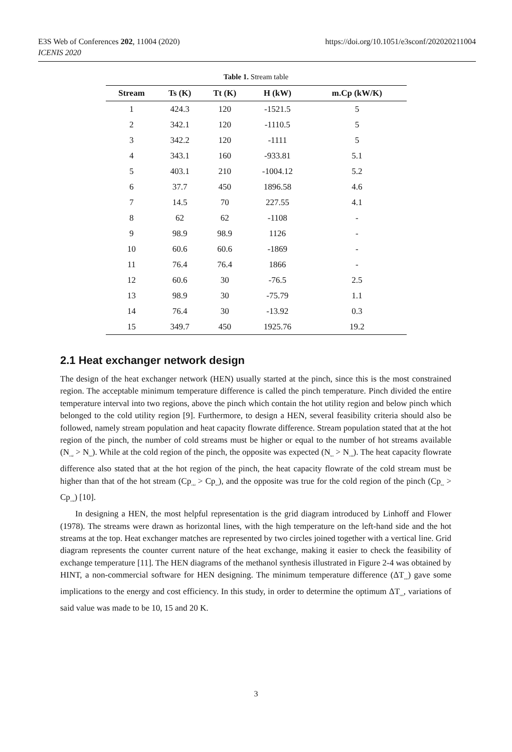E3S Web of Conferences 202, 11004 (2020)
ICENIS 2020 https://doi.org/10.1051/e3sconf/202020211004
Table 1. Stream table
| Stream | Ts (K) | Tt (K) | H (kW) | m.Cp (kW/K) |
| --- | --- | --- | --- | --- |
| 1 | 424.3 | 120 | -1521.5 | 5 |
| 2 | 342.1 | 120 | -1110.5 | 5 |
| 3 | 342.2 | 120 | -1111 | 5 |
| 4 | 343.1 | 160 | -933.81 | 5.1 |
| 5 | 403.1 | 210 | -1004.12 | 5.2 |
| 6 | 37.7 | 450 | 1896.58 | 4.6 |
| 7 | 14.5 | 70 | 227.55 | 4.1 |
| 8 | 62 | 62 | -1108 | - |
| 9 | 98.9 | 98.9 | 1126 | - |
| 10 | 60.6 | 60.6 | -1869 | - |
| 11 | 76.4 | 76.4 | 1866 | - |
| 12 | 60.6 | 30 | -76.5 | 2.5 |
| 13 | 98.9 | 30 | -75.79 | 1.1 |
| 14 | 76.4 | 30 | -13.92 | 0.3 |
| 15 | 349.7 | 450 | 1925.76 | 19.2 |
2.1 Heat exchanger network design
The design of the heat exchanger network (HEN) usually started at the pinch, since this is the most constrained region. The acceptable minimum temperature difference is called the pinch temperature. Pinch divided the entire temperature interval into two regions, above the pinch which contain the hot utility region and below pinch which belonged to the cold utility region [9]. Furthermore, to design a HEN, several feasibility criteria should also be followed, namely stream population and heat capacity flowrate difference. Stream population stated that at the hot region of the pinch, the number of cold streams must be higher or equal to the number of hot streams available (N<sub>cold</sub> > N<sub>hot</sub>). While at the cold region of the pinch, the opposite was expected (N<sub>hot</sub> > N<sub>cold</sub>). The heat capacity flowrate difference also stated that at the hot region of the pinch, the heat capacity flowrate of the cold stream must be higher than that of the hot stream (Cp<sub>cold</sub> > Cp<sub>hot</sub>), and the opposite was true for the cold region of the pinch (Cp<sub>hot</sub> > Cp<sub>cold</sub>) [10].
In designing a HEN, the most helpful representation is the grid diagram introduced by Linhoff and Flower (1978). The streams were drawn as horizontal lines, with the high temperature on the left-hand side and the hot streams at the top. Heat exchanger matches are represented by two circles joined together with a vertical line. Grid diagram represents the counter current nature of the heat exchange, making it easier to check the feasibility of exchange temperature [11]. The HEN diagrams of the methanol synthesis illustrated in Figure 2-4 was obtained by HINT, a non-commercial software for HEN designing. The minimum temperature difference (ΔT<sub>min</sub>) gave some implications to the energy and cost efficiency. In this study, in order to determine the optimum ΔT<sub>min</sub>, variations of said value was made to be 10, 15 and 20 K.
3